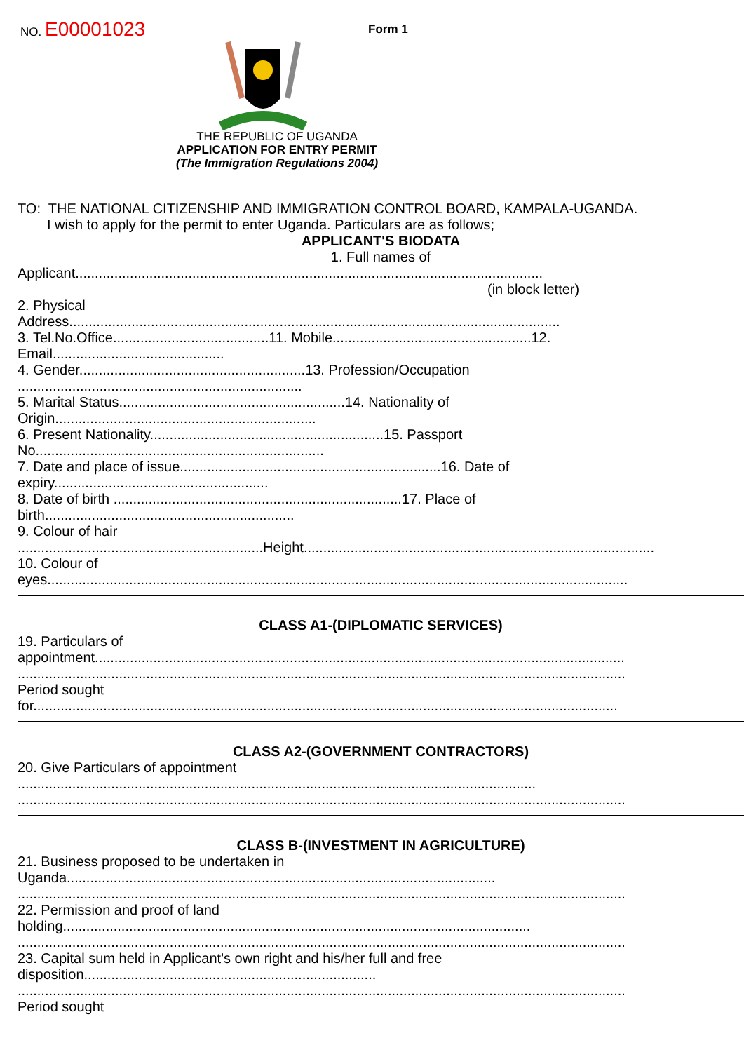NO. E00001023 Form 1
THE REPUBLIC OF UGANDA
APPLICATION FOR ENTRY PERMIT
(The Immigration Regulations 2004)
TO: THE NATIONAL CITIZENSHIP AND IMMIGRATION CONTROL BOARD, KAMPALA-UGANDA.
I wish to apply for the permit to enter Uganda. Particulars are as follows;
APPLICANT'S BIODATA
1. Full names of
Applicant........................................................................................................................
(in block letter)
2. Physical
Address..............................................................................................................................
3. Tel.No.Office........................................11. Mobile...................................................12.
Email............................................
4. Gender..........................................................13. Profession/Occupation
.........................................................................
5. Marital Status..........................................................14. Nationality of
Origin...................................................................
6. Present Nationality............................................................15. Passport
No..........................................................................
7. Date and place of issue...................................................................16. Date of
expiry.......................................................
8. Date of birth ..........................................................................17. Place of
birth................................................................
9. Colour of hair
...............................................................Height..........................................................................................
10. Colour of
eyes.....................................................................................................................................................
CLASS A1-(DIPLOMATIC SERVICES)
19. Particulars of
appointment........................................................................................................................................
............................................................................................................................................................
Period sought
for......................................................................................................................................................
CLASS A2-(GOVERNMENT CONTRACTORS)
20. Give Particulars of appointment
.....................................................................................................................................
............................................................................................................................................................
CLASS B-(INVESTMENT IN AGRICULTURE)
21. Business proposed to be undertaken in
Uganda..............................................................................................................
............................................................................................................................................................
22. Permission and proof of land
holding........................................................................................................................
............................................................................................................................................................
23. Capital sum held in Applicant's own right and his/her full and free
disposition...........................................................................
............................................................................................................................................................
Period sought